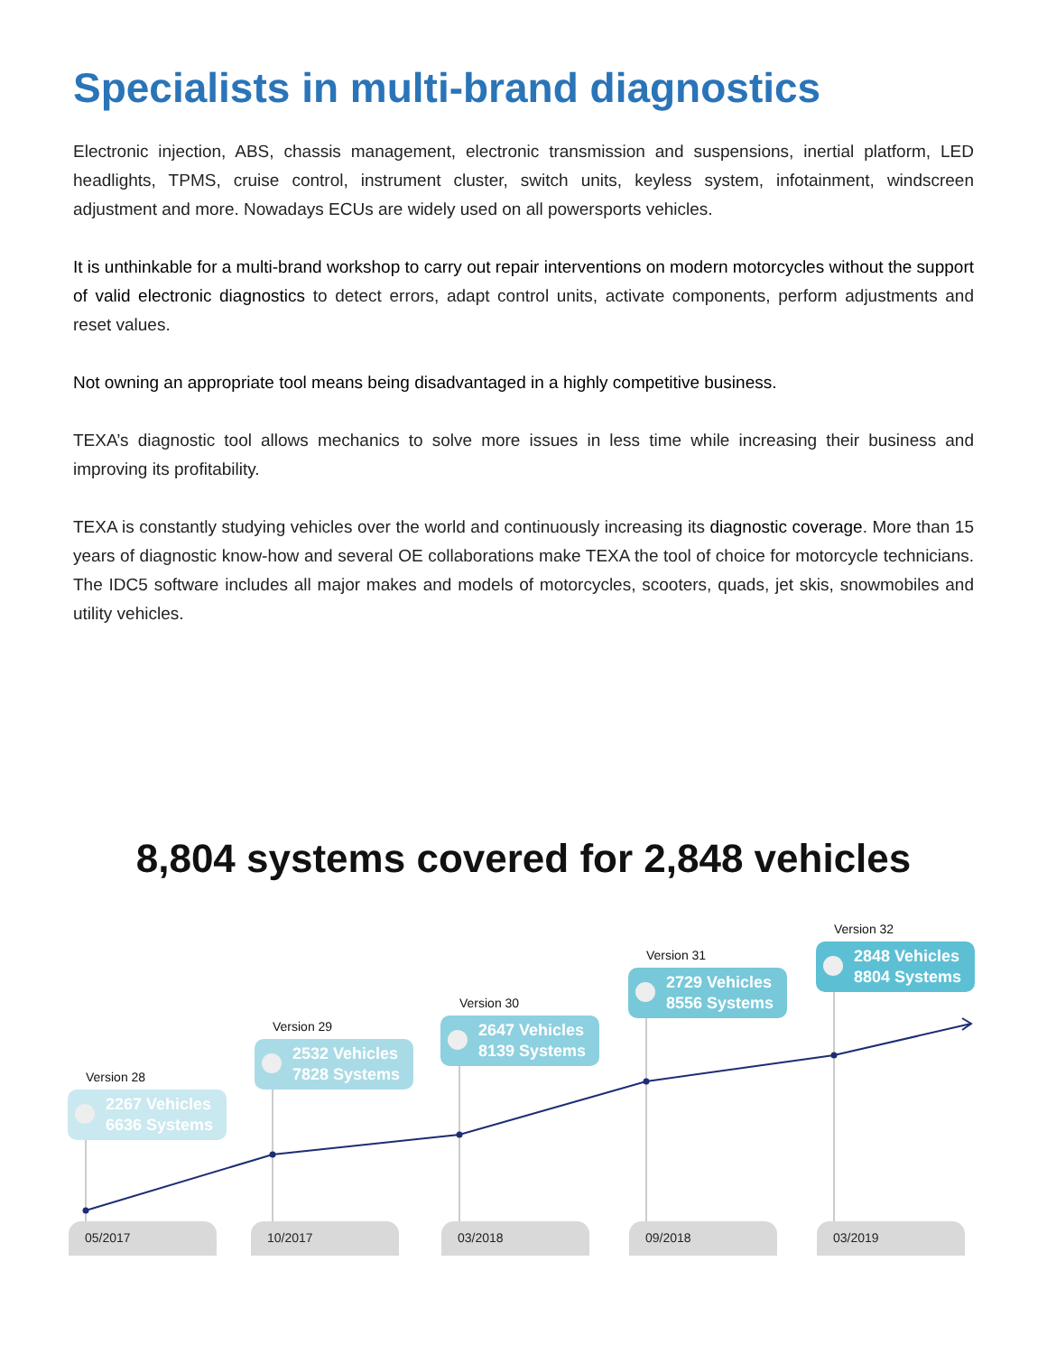Specialists in multi-brand diagnostics
Electronic injection, ABS, chassis management, electronic transmission and suspensions, inertial platform, LED headlights, TPMS, cruise control, instrument cluster, switch units, keyless system, infotainment, windscreen adjustment and more. Nowadays ECUs are widely used on all powersports vehicles.
It is unthinkable for a multi-brand workshop to carry out repair interventions on modern motorcycles without the support of valid electronic diagnostics to detect errors, adapt control units, activate components, perform adjustments and reset values.
Not owning an appropriate tool means being disadvantaged in a highly competitive business.
TEXA’s diagnostic tool allows mechanics to solve more issues in less time while increasing their business and improving its profitability.
TEXA is constantly studying vehicles over the world and continuously increasing its diagnostic coverage. More than 15 years of diagnostic know-how and several OE collaborations make TEXA the tool of choice for motorcycle technicians. The IDC5 software includes all major makes and models of motorcycles, scooters, quads, jet skis, snowmobiles and utility vehicles.
8,804 systems covered for 2,848 vehicles
Version 28
2267 Vehicles
6636 Systems
Version 29
2532 Vehicles
7828 Systems
Version 30
2647 Vehicles
8139 Systems
Version 31
2729 Vehicles
8556 Systems
Version 32
2848 Vehicles
8804 Systems
05/2017 10/2017 03/2018 09/2018 03/2019